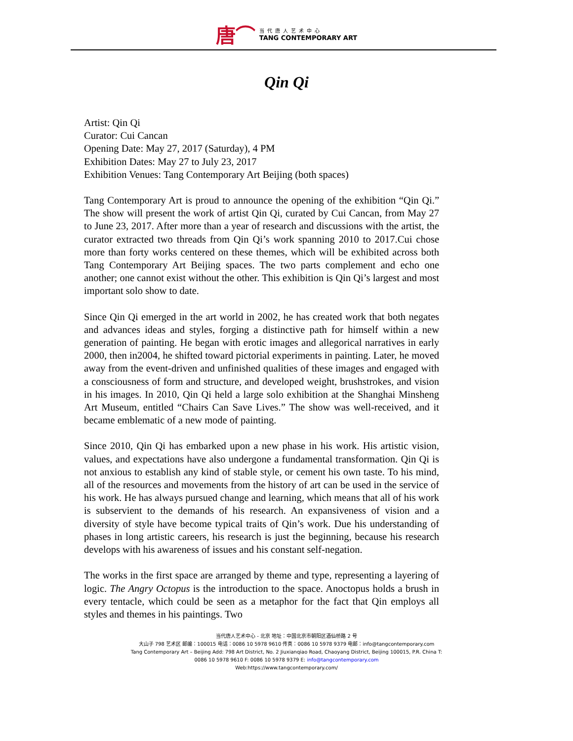唐⌒
当代唐人艺术中心
TANG CONTEMPORARY ART
Qin Qi
Artist: Qin Qi
Curator: Cui Cancan
Opening Date: May 27, 2017 (Saturday), 4 PM
Exhibition Dates: May 27 to July 23, 2017
Exhibition Venues: Tang Contemporary Art Beijing (both spaces)
Tang Contemporary Art is proud to announce the opening of the exhibition “Qin Qi.” The show will present the work of artist Qin Qi, curated by Cui Cancan, from May 27 to June 23, 2017. After more than a year of research and discussions with the artist, the curator extracted two threads from Qin Qi’s work spanning 2010 to 2017.Cui chose more than forty works centered on these themes, which will be exhibited across both Tang Contemporary Art Beijing spaces. The two parts complement and echo one another; one cannot exist without the other. This exhibition is Qin Qi’s largest and most important solo show to date.
Since Qin Qi emerged in the art world in 2002, he has created work that both negates and advances ideas and styles, forging a distinctive path for himself within a new generation of painting. He began with erotic images and allegorical narratives in early 2000, then in2004, he shifted toward pictorial experiments in painting. Later, he moved away from the event-driven and unfinished qualities of these images and engaged with a consciousness of form and structure, and developed weight, brushstrokes, and vision in his images. In 2010, Qin Qi held a large solo exhibition at the Shanghai Minsheng Art Museum, entitled “Chairs Can Save Lives.” The show was well-received, and it became emblematic of a new mode of painting.
Since 2010, Qin Qi has embarked upon a new phase in his work. His artistic vision, values, and expectations have also undergone a fundamental transformation. Qin Qi is not anxious to establish any kind of stable style, or cement his own taste. To his mind, all of the resources and movements from the history of art can be used in the service of his work. He has always pursued change and learning, which means that all of his work is subservient to the demands of his research. An expansiveness of vision and a diversity of style have become typical traits of Qin’s work. Due his understanding of phases in long artistic careers, his research is just the beginning, because his research develops with his awareness of issues and his constant self-negation.
The works in the first space are arranged by theme and type, representing a layering of logic. The Angry Octopus is the introduction to the space. Anoctopus holds a brush in every tentacle, which could be seen as a metaphor for the fact that Qin employs all styles and themes in his paintings. Two
当代唐人艺术中心 - 北京 地址：中国北京市朝阳区酒仙桥路 2 号
大山子 798 艺术区 邮编：100015 电话：0086 10 5978 9610 传真：0086 10 5978 9379 电邮：info@tangcontemporary.com
Tang Contemporary Art – Beijing Add: 798 Art District, No. 2 Jiuxianqiao Road, Chaoyang District, Beijing 100015, P.R. China T:
0086 10 5978 9610 F: 0086 10 5978 9379 E: info@tangcontemporary.com
Web:https://www.tangcontemporary.com/